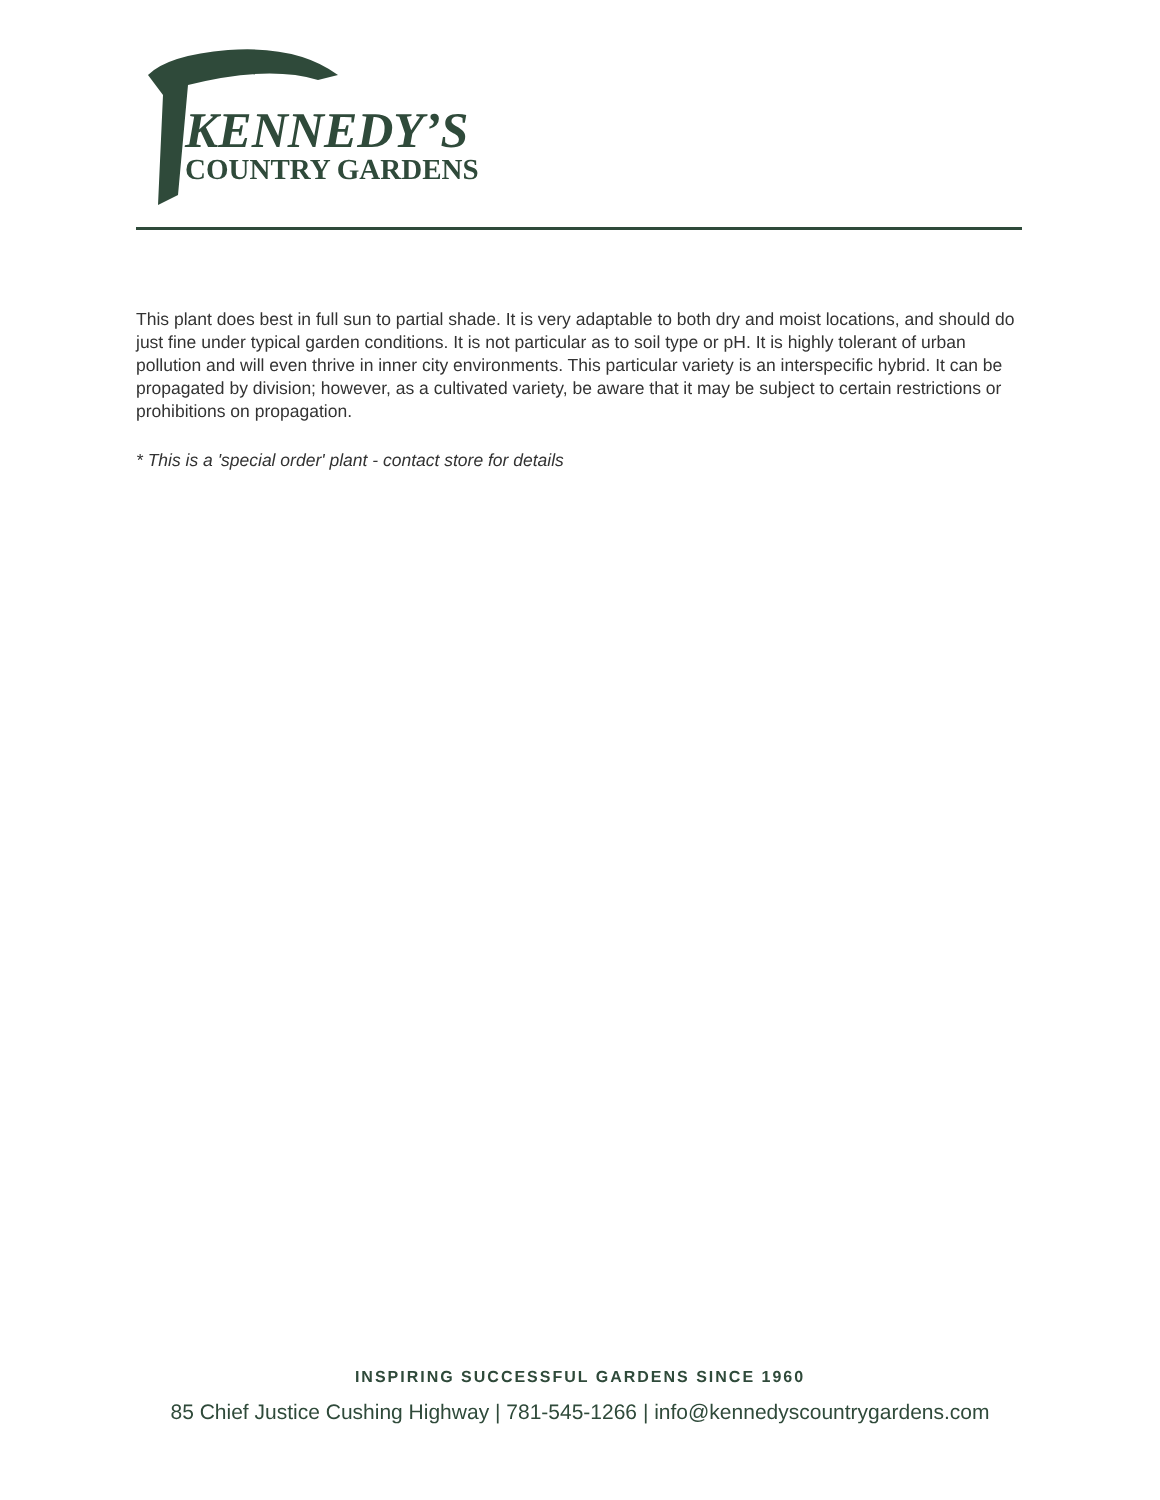KENNEDY’S
COUNTRY GARDENS
This plant does best in full sun to partial shade. It is very adaptable to both dry and moist locations, and should do just fine under typical garden conditions. It is not particular as to soil type or pH. It is highly tolerant of urban pollution and will even thrive in inner city environments. This particular variety is an interspecific hybrid. It can be propagated by division; however, as a cultivated variety, be aware that it may be subject to certain restrictions or prohibitions on propagation.
* This is a 'special order' plant - contact store for details
INSPIRING SUCCESSFUL GARDENS SINCE 1960
85 Chief Justice Cushing Highway | 781-545-1266 | info@kennedyscountrygardens.com